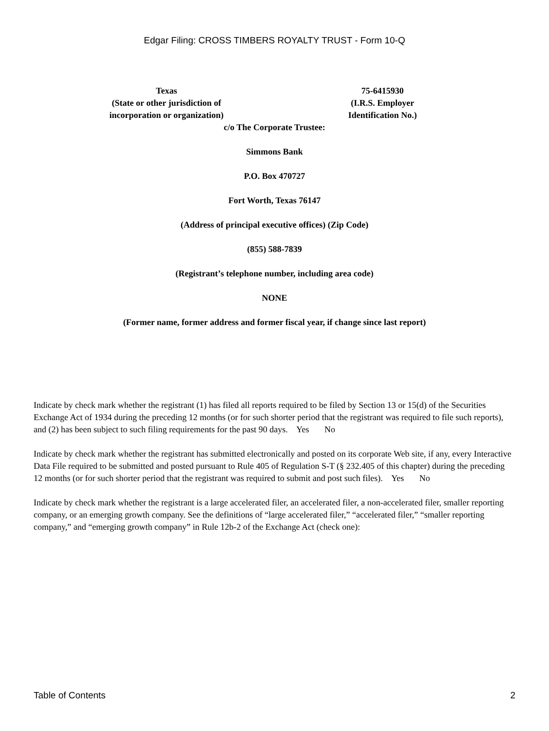Edgar Filing: CROSS TIMBERS ROYALTY TRUST - Form 10-Q
Texas
(State or other jurisdiction of
incorporation or organization)
75-6415930
(I.R.S. Employer
Identification No.)
c/o The Corporate Trustee:
Simmons Bank
P.O. Box 470727
Fort Worth, Texas 76147
(Address of principal executive offices) (Zip Code)
(855) 588-7839
(Registrant’s telephone number, including area code)
NONE
(Former name, former address and former fiscal year, if change since last report)
Indicate by check mark whether the registrant (1) has filed all reports required to be filed by Section 13 or 15(d) of the Securities Exchange Act of 1934 during the preceding 12 months (or for such shorter period that the registrant was required to file such reports), and (2) has been subject to such filing requirements for the past 90 days. Yes No
Indicate by check mark whether the registrant has submitted electronically and posted on its corporate Web site, if any, every Interactive Data File required to be submitted and posted pursuant to Rule 405 of Regulation S-T (§ 232.405 of this chapter) during the preceding 12 months (or for such shorter period that the registrant was required to submit and post such files). Yes No
Indicate by check mark whether the registrant is a large accelerated filer, an accelerated filer, a non-accelerated filer, smaller reporting company, or an emerging growth company. See the definitions of “large accelerated filer,” “accelerated filer,” “smaller reporting company,” and “emerging growth company” in Rule 12b-2 of the Exchange Act (check one):
Table of Contents 2